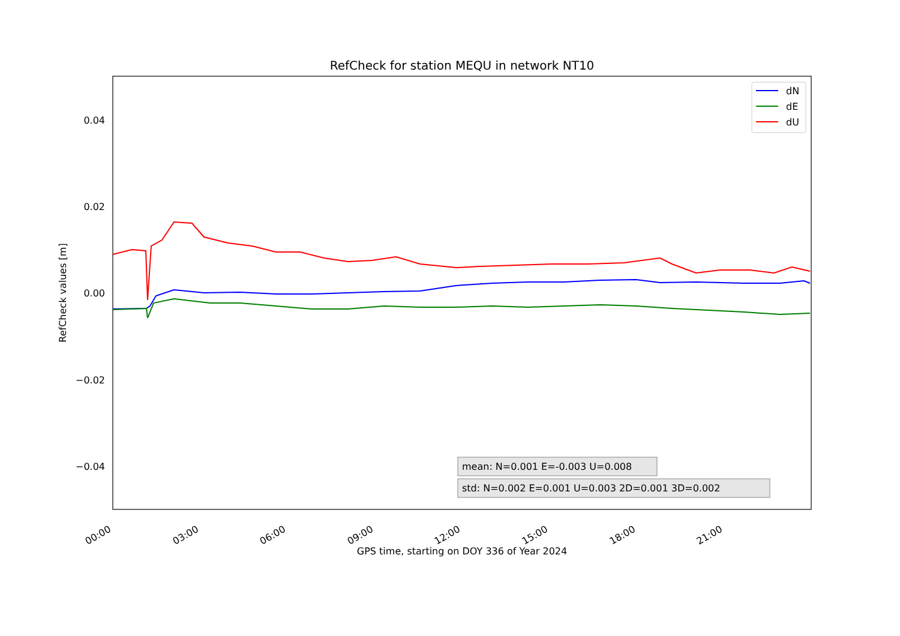RefCheck for station MEQU in network NT10
0.04
0.02
0.00
−0.02
−0.04
RefCheck values [m]
00:00
03:00
06:00
09:00
12:00
15:00
18:00
21:00
GPS time, starting on DOY 336 of Year 2024
dN
dE
dU
mean: N=0.001 E=-0.003 U=0.008
std: N=0.002 E=0.001 U=0.003 2D=0.001 3D=0.002